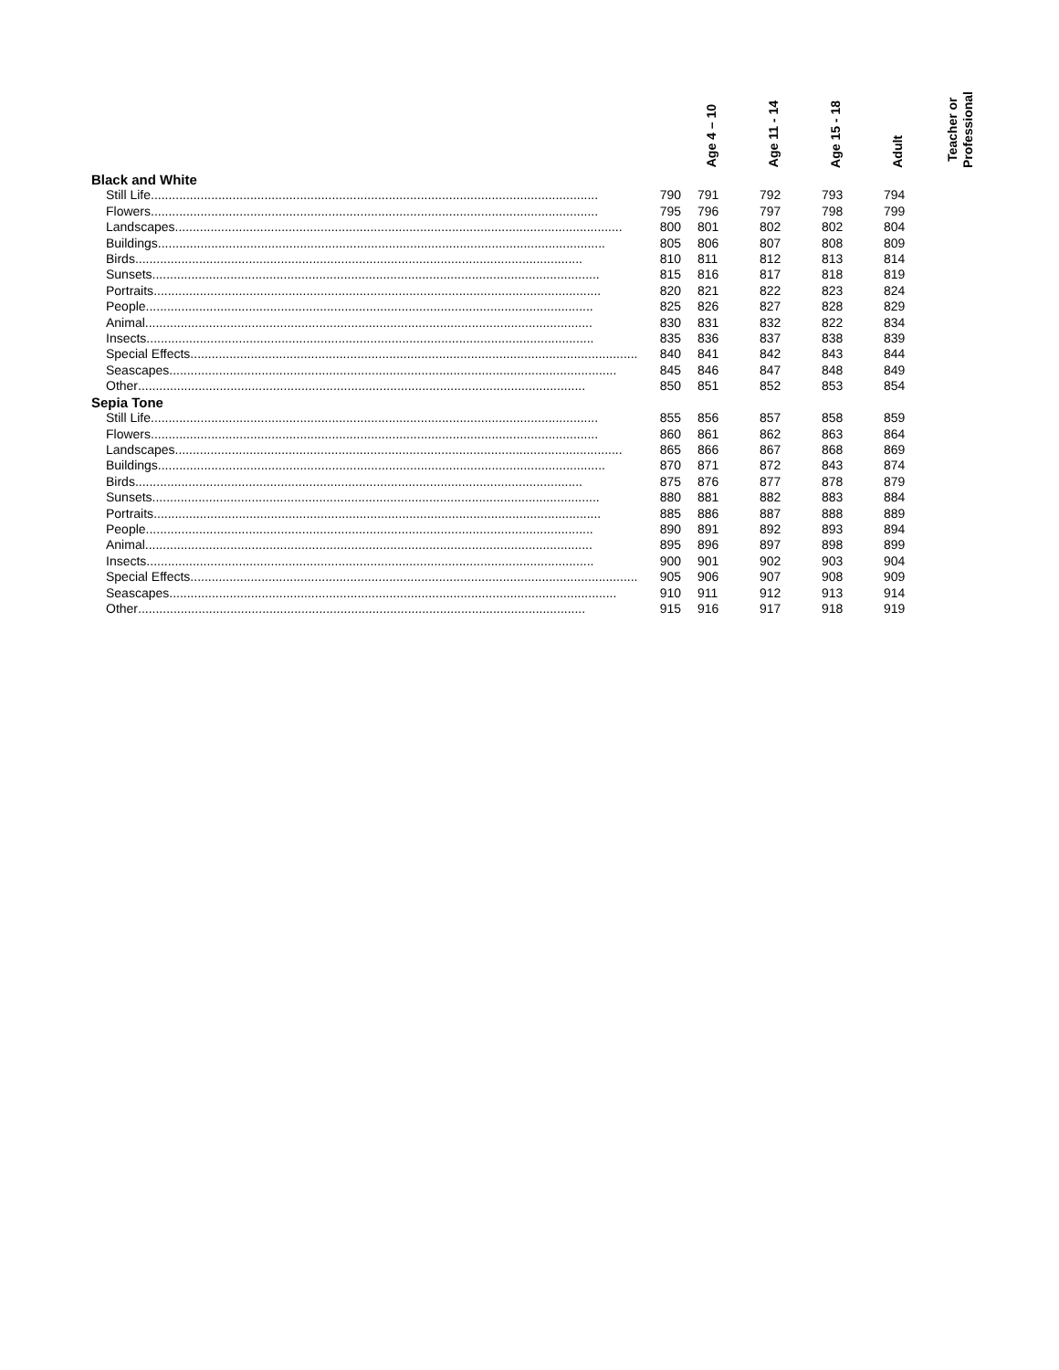| | Age 4 – 10 | Age 11 - 14 | Age 15 - 18 | Adult | Teacher or Professional |
| --- | --- | --- | --- | --- | --- |
| Black and White | | | | | |
| Still Life .............................................................................................................................. 790 | 791 | 792 | 793 | 794 | |
| Flowers .............................................................................................................................. 795 | 796 | 797 | 798 | 799 | |
| Landscapes .............................................................................................................................. 800 | 801 | 802 | 802 | 804 | |
| Buildings .............................................................................................................................. 805 | 806 | 807 | 808 | 809 | |
| Birds .............................................................................................................................. 810 | 811 | 812 | 813 | 814 | |
| Sunsets .............................................................................................................................. 815 | 816 | 817 | 818 | 819 | |
| Portraits .............................................................................................................................. 820 | 821 | 822 | 823 | 824 | |
| People .............................................................................................................................. 825 | 826 | 827 | 828 | 829 | |
| Animal .............................................................................................................................. 830 | 831 | 832 | 822 | 834 | |
| Insects .............................................................................................................................. 835 | 836 | 837 | 838 | 839 | |
| Special Effects .............................................................................................................................. 840 | 841 | 842 | 843 | 844 | |
| Seascapes .............................................................................................................................. 845 | 846 | 847 | 848 | 849 | |
| Other .............................................................................................................................. 850 | 851 | 852 | 853 | 854 | |
| Sepia Tone | | | | | |
| Still Life .............................................................................................................................. 855 | 856 | 857 | 858 | 859 | |
| Flowers .............................................................................................................................. 860 | 861 | 862 | 863 | 864 | |
| Landscapes .............................................................................................................................. 865 | 866 | 867 | 868 | 869 | |
| Buildings .............................................................................................................................. 870 | 871 | 872 | 843 | 874 | |
| Birds .............................................................................................................................. 875 | 876 | 877 | 878 | 879 | |
| Sunsets .............................................................................................................................. 880 | 881 | 882 | 883 | 884 | |
| Portraits .............................................................................................................................. 885 | 886 | 887 | 888 | 889 | |
| People .............................................................................................................................. 890 | 891 | 892 | 893 | 894 | |
| Animal .............................................................................................................................. 895 | 896 | 897 | 898 | 899 | |
| Insects .............................................................................................................................. 900 | 901 | 902 | 903 | 904 | |
| Special Effects .............................................................................................................................. 905 | 906 | 907 | 908 | 909 | |
| Seascapes .............................................................................................................................. 910 | 911 | 912 | 913 | 914 | |
| Other .............................................................................................................................. 915 | 916 | 917 | 918 | 919 | |